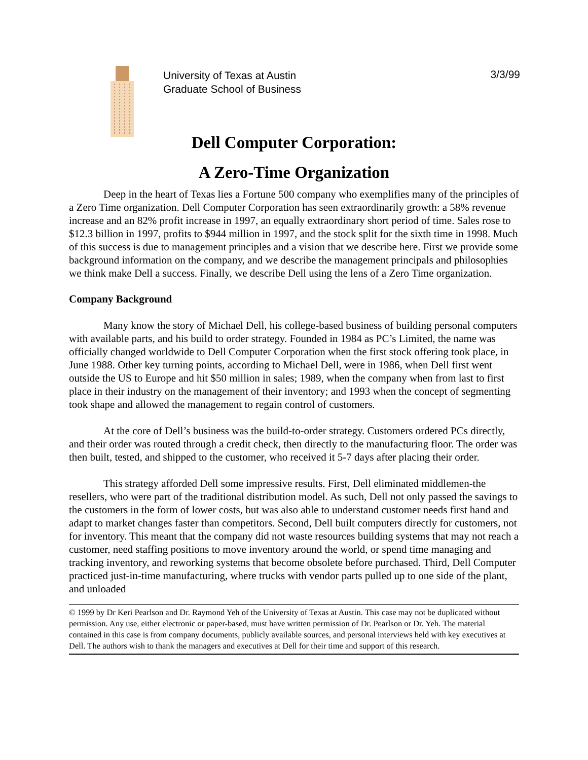University of Texas at Austin
Graduate School of Business
3/3/99
Dell Computer Corporation:
A Zero-Time Organization
Deep in the heart of Texas lies a Fortune 500 company who exemplifies many of the principles of a Zero Time organization. Dell Computer Corporation has seen extraordinarily growth: a 58% revenue increase and an 82% profit increase in 1997, an equally extraordinary short period of time. Sales rose to $12.3 billion in 1997, profits to $944 million in 1997, and the stock split for the sixth time in 1998. Much of this success is due to management principles and a vision that we describe here. First we provide some background information on the company, and we describe the management principals and philosophies we think make Dell a success. Finally, we describe Dell using the lens of a Zero Time organization.
Company Background
Many know the story of Michael Dell, his college-based business of building personal computers with available parts, and his build to order strategy. Founded in 1984 as PC’s Limited, the name was officially changed worldwide to Dell Computer Corporation when the first stock offering took place, in June 1988. Other key turning points, according to Michael Dell, were in 1986, when Dell first went outside the US to Europe and hit $50 million in sales; 1989, when the company when from last to first place in their industry on the management of their inventory; and 1993 when the concept of segmenting took shape and allowed the management to regain control of customers.
At the core of Dell’s business was the build-to-order strategy. Customers ordered PCs directly, and their order was routed through a credit check, then directly to the manufacturing floor. The order was then built, tested, and shipped to the customer, who received it 5-7 days after placing their order.
This strategy afforded Dell some impressive results. First, Dell eliminated middlemen-the resellers, who were part of the traditional distribution model. As such, Dell not only passed the savings to the customers in the form of lower costs, but was also able to understand customer needs first hand and adapt to market changes faster than competitors. Second, Dell built computers directly for customers, not for inventory. This meant that the company did not waste resources building systems that may not reach a customer, need staffing positions to move inventory around the world, or spend time managing and tracking inventory, and reworking systems that become obsolete before purchased. Third, Dell Computer practiced just-in-time manufacturing, where trucks with vendor parts pulled up to one side of the plant, and unloaded
© 1999 by Dr Keri Pearlson and Dr. Raymond Yeh of the University of Texas at Austin. This case may not be duplicated without permission. Any use, either electronic or paper-based, must have written permission of Dr. Pearlson or Dr. Yeh. The material contained in this case is from company documents, publicly available sources, and personal interviews held with key executives at Dell. The authors wish to thank the managers and executives at Dell for their time and support of this research.